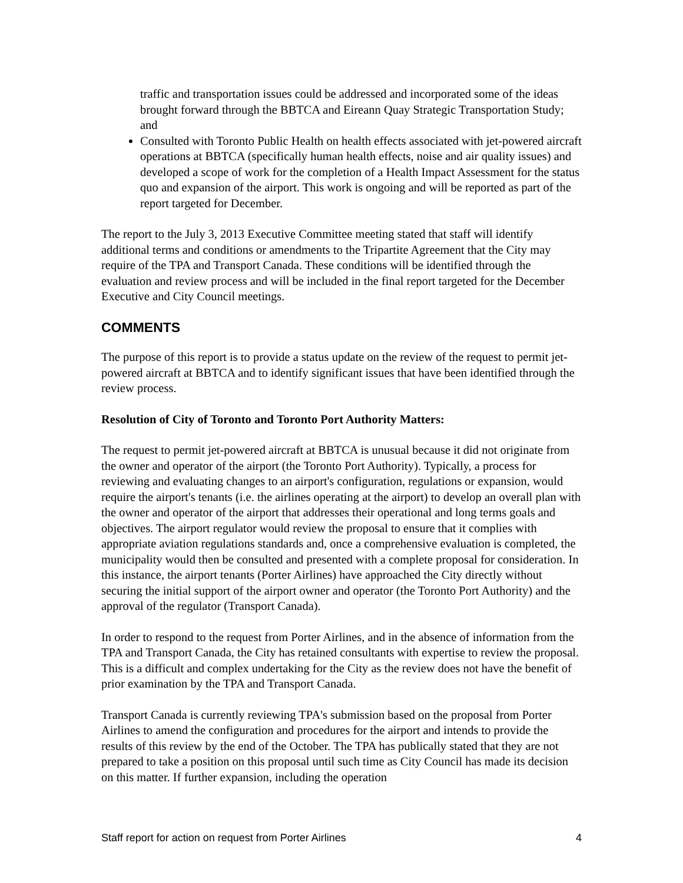traffic and transportation issues could be addressed and incorporated some of the ideas brought forward through the BBTCA and Eireann Quay Strategic Transportation Study; and
Consulted with Toronto Public Health on health effects associated with jet-powered aircraft operations at BBTCA (specifically human health effects, noise and air quality issues) and developed a scope of work for the completion of a Health Impact Assessment for the status quo and expansion of the airport. This work is ongoing and will be reported as part of the report targeted for December.
The report to the July 3, 2013 Executive Committee meeting stated that staff will identify additional terms and conditions or amendments to the Tripartite Agreement that the City may require of the TPA and Transport Canada. These conditions will be identified through the evaluation and review process and will be included in the final report targeted for the December Executive and City Council meetings.
COMMENTS
The purpose of this report is to provide a status update on the review of the request to permit jet-powered aircraft at BBTCA and to identify significant issues that have been identified through the review process.
Resolution of City of Toronto and Toronto Port Authority Matters:
The request to permit jet-powered aircraft at BBTCA is unusual because it did not originate from the owner and operator of the airport (the Toronto Port Authority). Typically, a process for reviewing and evaluating changes to an airport's configuration, regulations or expansion, would require the airport's tenants (i.e. the airlines operating at the airport) to develop an overall plan with the owner and operator of the airport that addresses their operational and long terms goals and objectives. The airport regulator would review the proposal to ensure that it complies with appropriate aviation regulations standards and, once a comprehensive evaluation is completed, the municipality would then be consulted and presented with a complete proposal for consideration. In this instance, the airport tenants (Porter Airlines) have approached the City directly without securing the initial support of the airport owner and operator (the Toronto Port Authority) and the approval of the regulator (Transport Canada).
In order to respond to the request from Porter Airlines, and in the absence of information from the TPA and Transport Canada, the City has retained consultants with expertise to review the proposal. This is a difficult and complex undertaking for the City as the review does not have the benefit of prior examination by the TPA and Transport Canada.
Transport Canada is currently reviewing TPA's submission based on the proposal from Porter Airlines to amend the configuration and procedures for the airport and intends to provide the results of this review by the end of the October. The TPA has publically stated that they are not prepared to take a position on this proposal until such time as City Council has made its decision on this matter. If further expansion, including the operation
Staff report for action on request from Porter Airlines 4